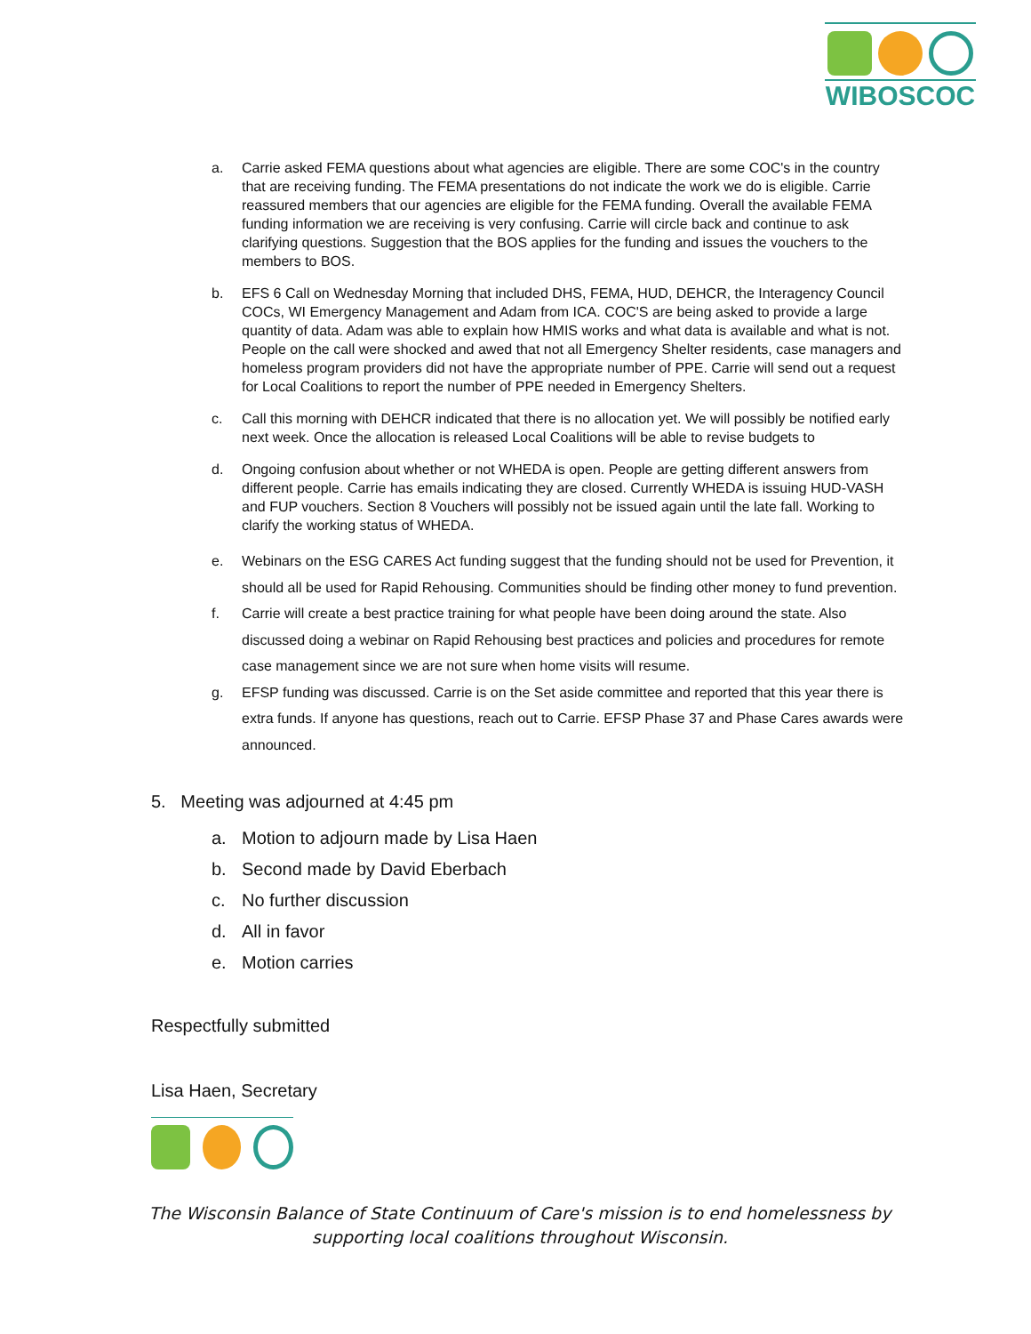WIBOSCOC
a. Carrie asked FEMA questions about what agencies are eligible. There are some COC's in the country that are receiving funding. The FEMA presentations do not indicate the work we do is eligible. Carrie reassured members that our agencies are eligible for the FEMA funding. Overall the available FEMA funding information we are receiving is very confusing. Carrie will circle back and continue to ask clarifying questions. Suggestion that the BOS applies for the funding and issues the vouchers to the members to BOS.
b. EFS 6 Call on Wednesday Morning that included DHS, FEMA, HUD, DEHCR, the Interagency Council COCs, WI Emergency Management and Adam from ICA. COC'S are being asked to provide a large quantity of data. Adam was able to explain how HMIS works and what data is available and what is not. People on the call were shocked and awed that not all Emergency Shelter residents, case managers and homeless program providers did not have the appropriate number of PPE. Carrie will send out a request for Local Coalitions to report the number of PPE needed in Emergency Shelters.
c. Call this morning with DEHCR indicated that there is no allocation yet. We will possibly be notified early next week. Once the allocation is released Local Coalitions will be able to revise budgets to
d. Ongoing confusion about whether or not WHEDA is open. People are getting different answers from different people. Carrie has emails indicating they are closed. Currently WHEDA is issuing HUD-VASH and FUP vouchers. Section 8 Vouchers will possibly not be issued again until the late fall. Working to clarify the working status of WHEDA.
e. Webinars on the ESG CARES Act funding suggest that the funding should not be used for Prevention, it should all be used for Rapid Rehousing. Communities should be finding other money to fund prevention.
f. Carrie will create a best practice training for what people have been doing around the state. Also discussed doing a webinar on Rapid Rehousing best practices and policies and procedures for remote case management since we are not sure when home visits will resume.
g. EFSP funding was discussed. Carrie is on the Set aside committee and reported that this year there is extra funds. If anyone has questions, reach out to Carrie. EFSP Phase 37 and Phase Cares awards were announced.
5. Meeting was adjourned at 4:45 pm
a. Motion to adjourn made by Lisa Haen
b. Second made by David Eberbach
c. No further discussion
d. All in favor
e. Motion carries
Respectfully submitted
Lisa Haen, Secretary
The Wisconsin Balance of State Continuum of Care's mission is to end homelessness by
supporting local coalitions throughout Wisconsin.